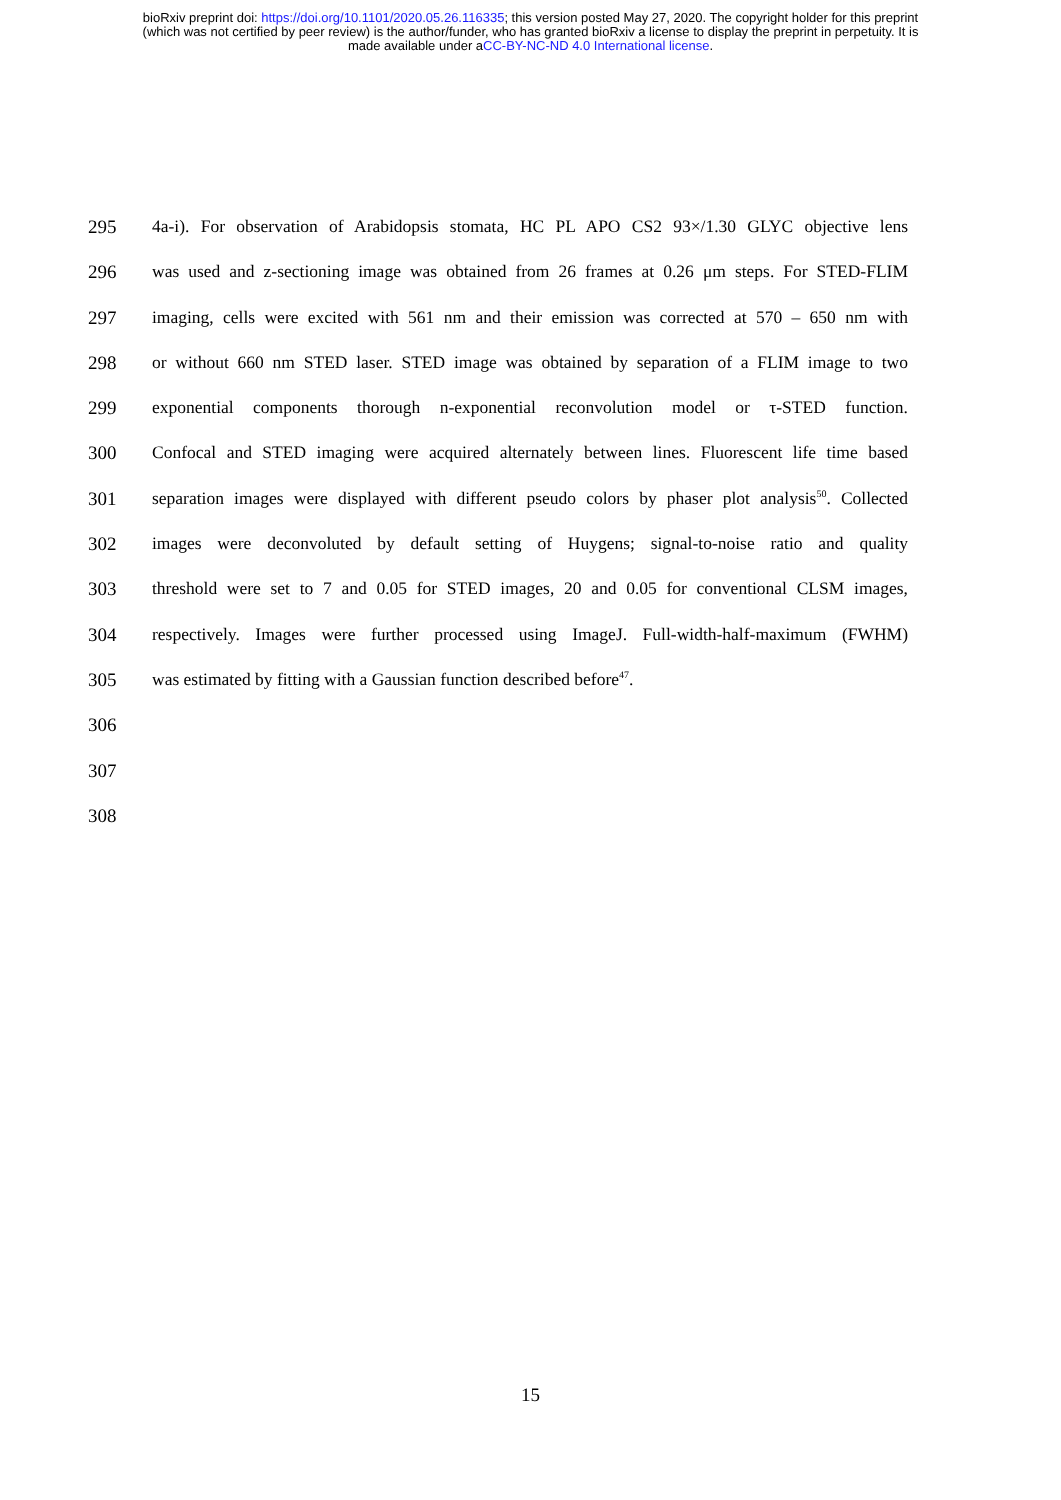bioRxiv preprint doi: https://doi.org/10.1101/2020.05.26.116335; this version posted May 27, 2020. The copyright holder for this preprint
(which was not certified by peer review) is the author/funder, who has granted bioRxiv a license to display the preprint in perpetuity. It is
made available under aCC-BY-NC-ND 4.0 International license.
295 4a-i). For observation of Arabidopsis stomata, HC PL APO CS2 93×/1.30 GLYC objective lens
296 was used and z-sectioning image was obtained from 26 frames at 0.26 μm steps. For STED-FLIM
297 imaging, cells were excited with 561 nm and their emission was corrected at 570 – 650 nm with
298 or without 660 nm STED laser. STED image was obtained by separation of a FLIM image to two
299 exponential components thorough n-exponential reconvolution model or τ-STED function.
300 Confocal and STED imaging were acquired alternately between lines. Fluorescent life time based
301 separation images were displayed with different pseudo colors by phaser plot analysis<sup>50</sup>. Collected
302 images were deconvoluted by default setting of Huygens; signal-to-noise ratio and quality
303 threshold were set to 7 and 0.05 for STED images, 20 and 0.05 for conventional CLSM images,
304 respectively. Images were further processed using ImageJ. Full-width-half-maximum (FWHM)
305 was estimated by fitting with a Gaussian function described before<sup>47</sup>.
306
307
308
15